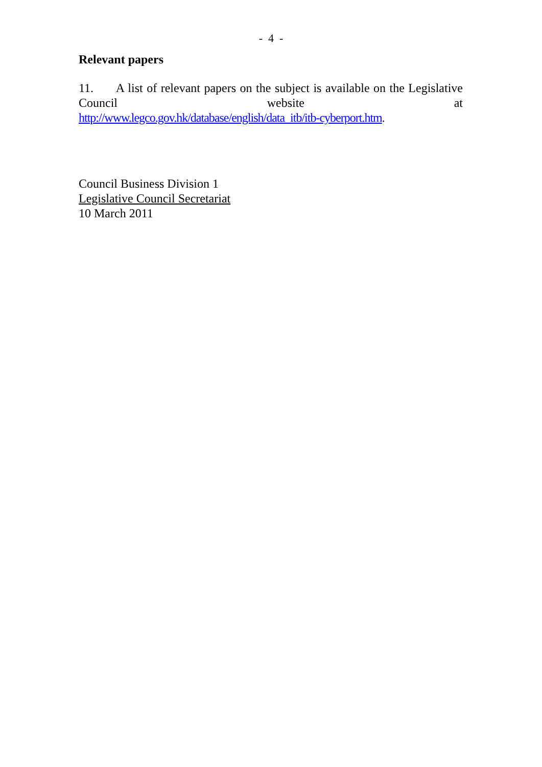- 4 -
Relevant papers
11. A list of relevant papers on the subject is available on the Legislative Council website at
http://www.legco.gov.hk/database/english/data_itb/itb-cyberport.htm.
Council Business Division 1
Legislative Council Secretariat
10 March 2011